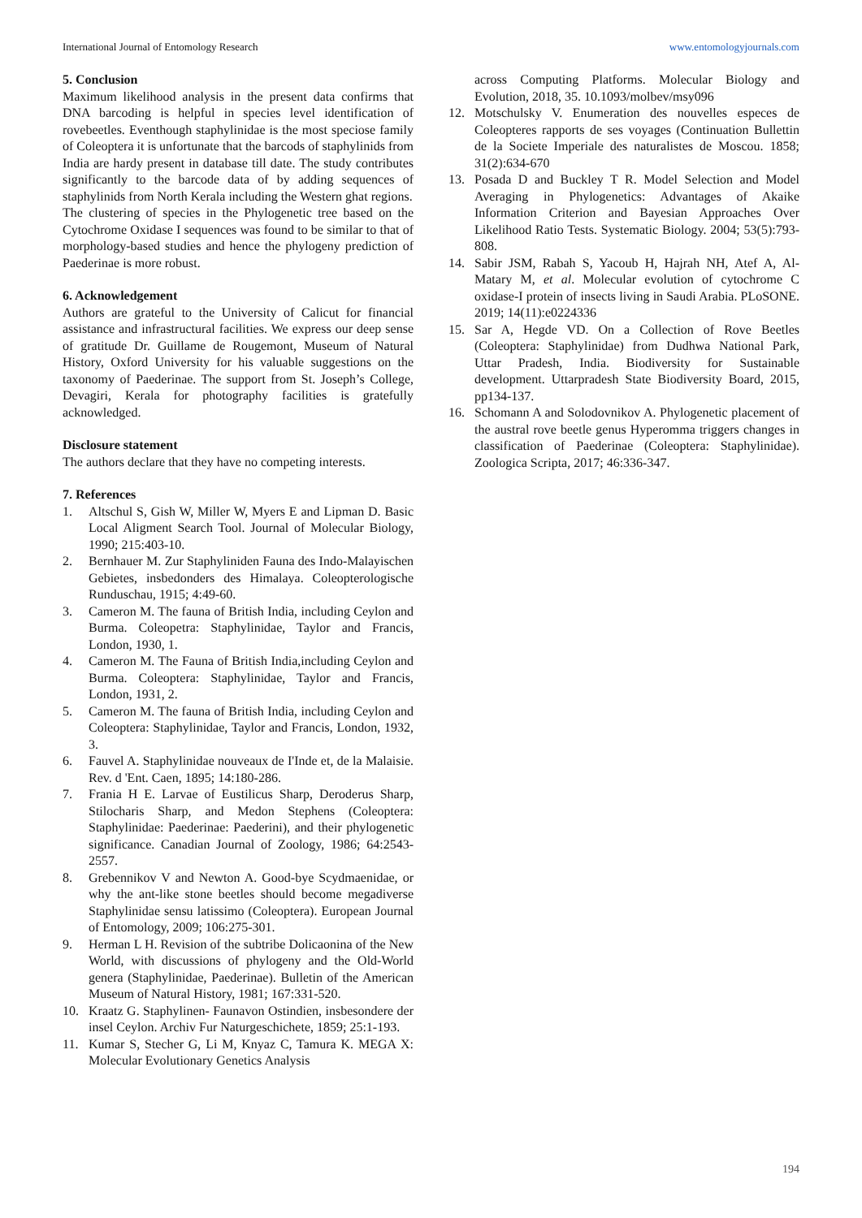International Journal of Entomology Research www.entomologyjournals.com
5. Conclusion
Maximum likelihood analysis in the present data confirms that DNA barcoding is helpful in species level identification of rovebeetles. Eventhough staphylinidae is the most speciose family of Coleoptera it is unfortunate that the barcods of staphylinids from India are hardy present in database till date. The study contributes significantly to the barcode data of by adding sequences of staphylinids from North Kerala including the Western ghat regions.
The clustering of species in the Phylogenetic tree based on the Cytochrome Oxidase I sequences was found to be similar to that of morphology-based studies and hence the phylogeny prediction of Paederinae is more robust.
6. Acknowledgement
Authors are grateful to the University of Calicut for financial assistance and infrastructural facilities. We express our deep sense of gratitude Dr. Guillame de Rougemont, Museum of Natural History, Oxford University for his valuable suggestions on the taxonomy of Paederinae. The support from St. Joseph’s College, Devagiri, Kerala for photography facilities is gratefully acknowledged.
Disclosure statement
The authors declare that they have no competing interests.
7. References
1. Altschul S, Gish W, Miller W, Myers E and Lipman D. Basic Local Aligment Search Tool. Journal of Molecular Biology, 1990; 215:403-10.
2. Bernhauer M. Zur Staphyliniden Fauna des Indo-Malayischen Gebietes, insbedonders des Himalaya. Coleopterologische Runduschau, 1915; 4:49-60.
3. Cameron M. The fauna of British India, including Ceylon and Burma. Coleopetra: Staphylinidae, Taylor and Francis, London, 1930, 1.
4. Cameron M. The Fauna of British India,including Ceylon and Burma. Coleoptera: Staphylinidae, Taylor and Francis, London, 1931, 2.
5. Cameron M. The fauna of British India, including Ceylon and Coleoptera: Staphylinidae, Taylor and Francis, London, 1932, 3.
6. Fauvel A. Staphylinidae nouveaux de I'Inde et, de la Malaisie. Rev. d 'Ent. Caen, 1895; 14:180-286.
7. Frania H E. Larvae of Eustilicus Sharp, Deroderus Sharp, Stilocharis Sharp, and Medon Stephens (Coleoptera: Staphylinidae: Paederinae: Paederini), and their phylogenetic significance. Canadian Journal of Zoology, 1986; 64:2543-2557.
8. Grebennikov V and Newton A. Good-bye Scydmaenidae, or why the ant-like stone beetles should become megadiverse Staphylinidae sensu latissimo (Coleoptera). European Journal of Entomology, 2009; 106:275-301.
9. Herman L H. Revision of the subtribe Dolicaonina of the New World, with discussions of phylogeny and the Old-World genera (Staphylinidae, Paederinae). Bulletin of the American Museum of Natural History, 1981; 167:331-520.
10. Kraatz G. Staphylinen- Faunavon Ostindien, insbesondere der insel Ceylon. Archiv Fur Naturgeschichete, 1859; 25:1-193.
11. Kumar S, Stecher G, Li M, Knyaz C, Tamura K. MEGA X: Molecular Evolutionary Genetics Analysis
across Computing Platforms. Molecular Biology and Evolution, 2018, 35. 10.1093/molbev/msy096
12. Motschulsky V. Enumeration des nouvelles especes de Coleopteres rapports de ses voyages (Continuation Bullettin de la Societe Imperiale des naturalistes de Moscou. 1858; 31(2):634-670
13. Posada D and Buckley T R. Model Selection and Model Averaging in Phylogenetics: Advantages of Akaike Information Criterion and Bayesian Approaches Over Likelihood Ratio Tests. Systematic Biology. 2004; 53(5):793-808.
14. Sabir JSM, Rabah S, Yacoub H, Hajrah NH, Atef A, Al-Matary M, et al. Molecular evolution of cytochrome C oxidase-I protein of insects living in Saudi Arabia. PLoSONE. 2019; 14(11):e0224336
15. Sar A, Hegde VD. On a Collection of Rove Beetles (Coleoptera: Staphylinidae) from Dudhwa National Park, Uttar Pradesh, India. Biodiversity for Sustainable development. Uttarpradesh State Biodiversity Board, 2015, pp134-137.
16. Schomann A and Solodovnikov A. Phylogenetic placement of the austral rove beetle genus Hyperomma triggers changes in classification of Paederinae (Coleoptera: Staphylinidae). Zoologica Scripta, 2017; 46:336-347.
194